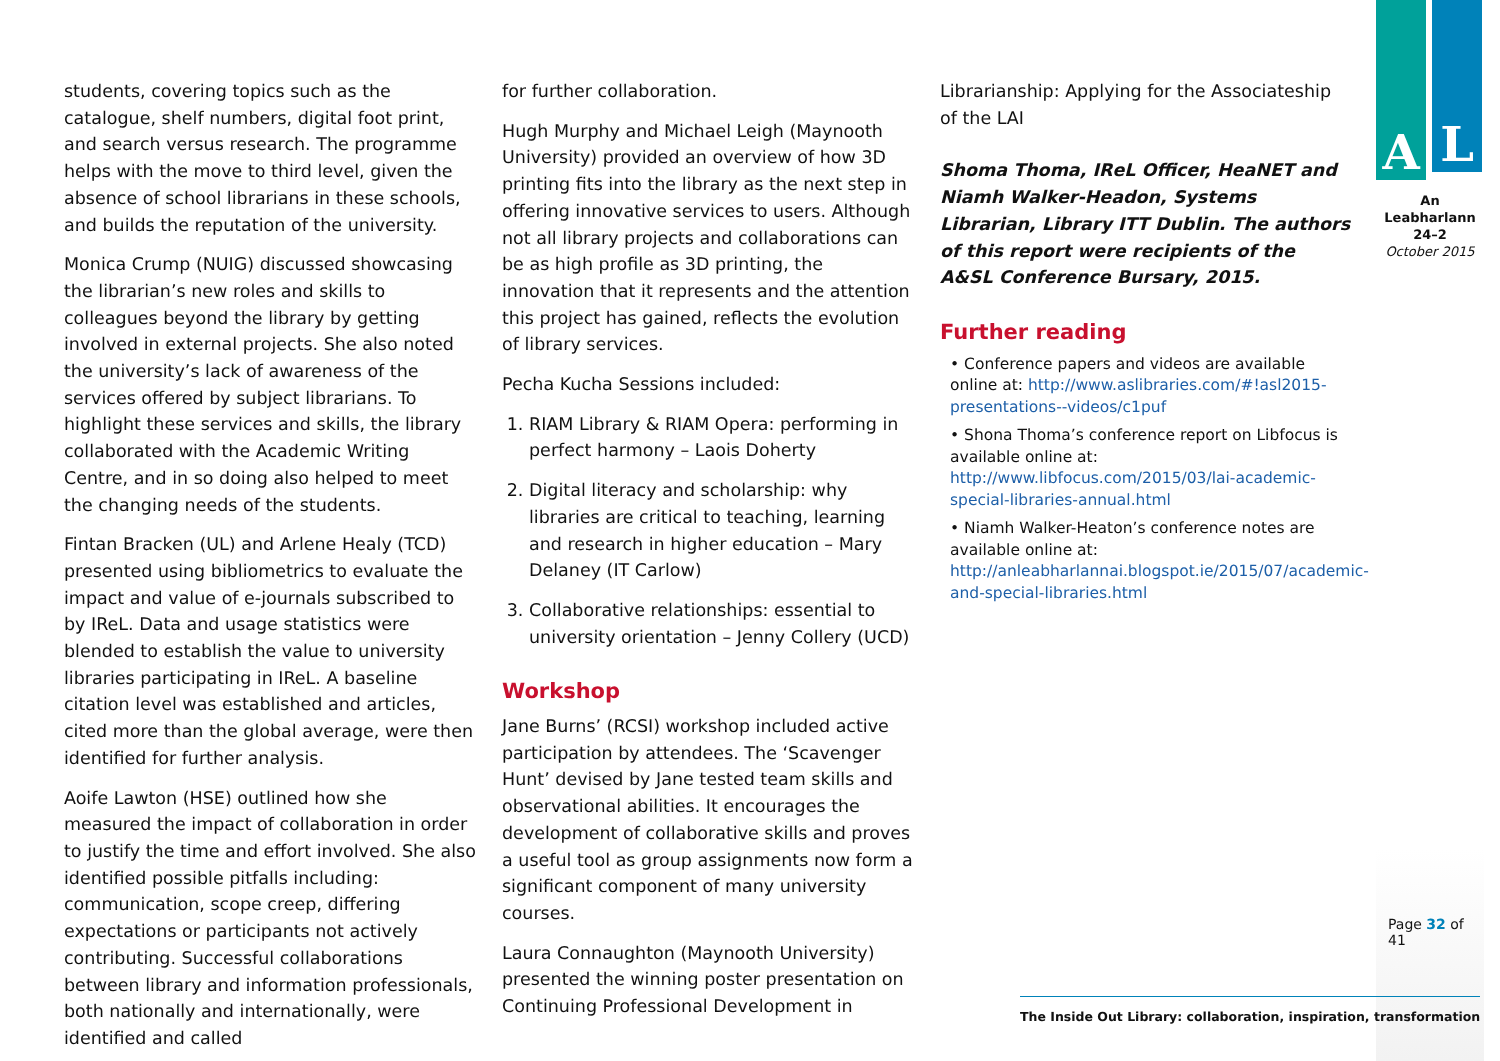students, covering topics such as the catalogue, shelf numbers, digital foot print, and search versus research. The programme helps with the move to third level, given the absence of school librarians in these schools, and builds the reputation of the university.
Monica Crump (NUIG) discussed showcasing the librarian’s new roles and skills to colleagues beyond the library by getting involved in external projects. She also noted the university’s lack of awareness of the services offered by subject librarians. To highlight these services and skills, the library collaborated with the Academic Writing Centre, and in so doing also helped to meet the changing needs of the students.
Fintan Bracken (UL) and Arlene Healy (TCD) presented using bibliometrics to evaluate the impact and value of e-journals subscribed to by IReL. Data and usage statistics were blended to establish the value to university libraries participating in IReL. A baseline citation level was established and articles, cited more than the global average, were then identified for further analysis.
Aoife Lawton (HSE) outlined how she measured the impact of collaboration in order to justify the time and effort involved. She also identified possible pitfalls including: communication, scope creep, differing expectations or participants not actively contributing. Successful collaborations between library and information professionals, both nationally and internationally, were identified and called
for further collaboration.
Hugh Murphy and Michael Leigh (Maynooth University) provided an overview of how 3D printing fits into the library as the next step in offering innovative services to users. Although not all library projects and collaborations can be as high profile as 3D printing, the innovation that it represents and the attention this project has gained, reflects the evolution of library services.
Pecha Kucha Sessions included:
1. RIAM Library & RIAM Opera: performing in perfect harmony – Laois Doherty
2. Digital literacy and scholarship: why libraries are critical to teaching, learning and research in higher education – Mary Delaney (IT Carlow)
3. Collaborative relationships: essential to university orientation – Jenny Collery (UCD)
Workshop
Jane Burns’ (RCSI) workshop included active participation by attendees. The ‘Scavenger Hunt’ devised by Jane tested team skills and observational abilities. It encourages the development of collaborative skills and proves a useful tool as group assignments now form a significant component of many university courses.
Laura Connaughton (Maynooth University) presented the winning poster presentation on Continuing Professional Development in
Librarianship: Applying for the Associateship of the LAI
Shoma Thoma, IReL Officer, HeaNET and Niamh Walker-Headon, Systems Librarian, Library ITT Dublin. The authors of this report were recipients of the A&SL Conference Bursary, 2015.
Further reading
• Conference papers and videos are available online at: http://www.aslibraries.com/#!asl2015-presentations--videos/c1puf
• Shona Thoma’s conference report on Libfocus is available online at: http://www.libfocus.com/2015/03/lai-academic-special-libraries-annual.html
• Niamh Walker-Heaton’s conference notes are available online at: http://anleabharlannai.blogspot.ie/2015/07/academic-and-special-libraries.html
A
L
An Leabharlann
24–2
October 2015
Page 32 of 41
The Inside Out Library: collaboration, inspiration, transformation